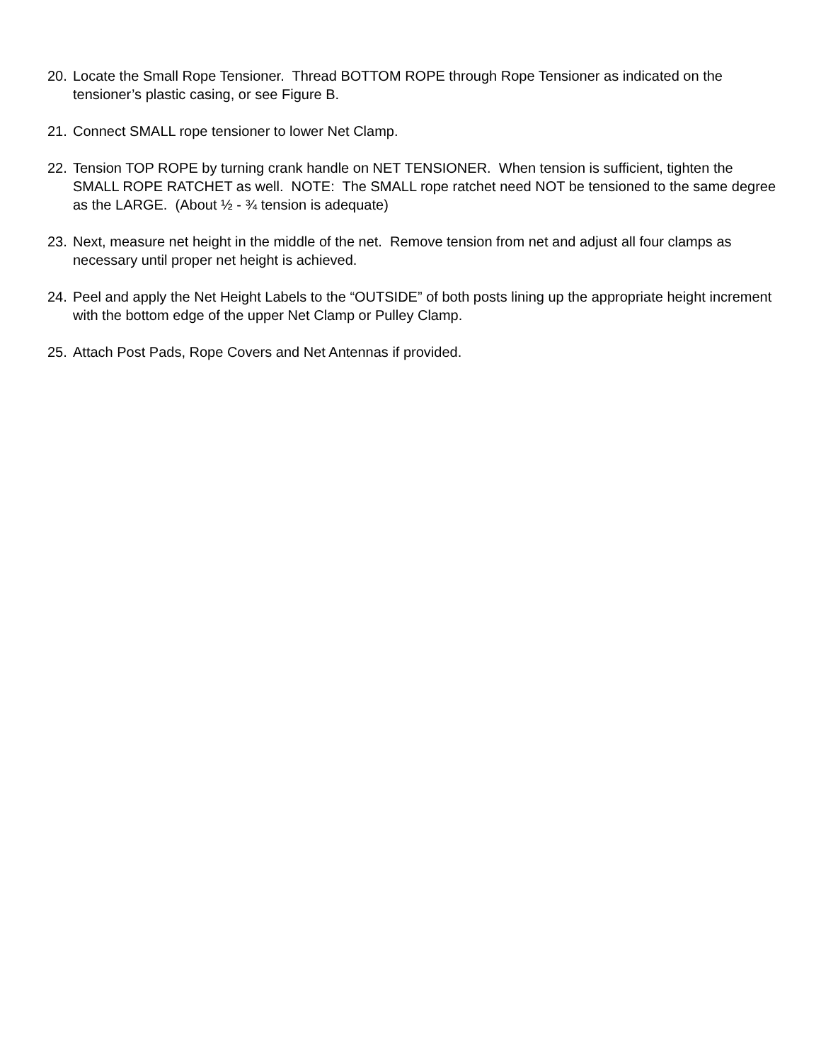20. Locate the Small Rope Tensioner. Thread BOTTOM ROPE through Rope Tensioner as indicated on the tensioner’s plastic casing, or see Figure B.
21. Connect SMALL rope tensioner to lower Net Clamp.
22. Tension TOP ROPE by turning crank handle on NET TENSIONER. When tension is sufficient, tighten the SMALL ROPE RATCHET as well. NOTE: The SMALL rope ratchet need NOT be tensioned to the same degree as the LARGE. (About ½ - ¾ tension is adequate)
23. Next, measure net height in the middle of the net. Remove tension from net and adjust all four clamps as necessary until proper net height is achieved.
24. Peel and apply the Net Height Labels to the “OUTSIDE” of both posts lining up the appropriate height increment with the bottom edge of the upper Net Clamp or Pulley Clamp.
25. Attach Post Pads, Rope Covers and Net Antennas if provided.